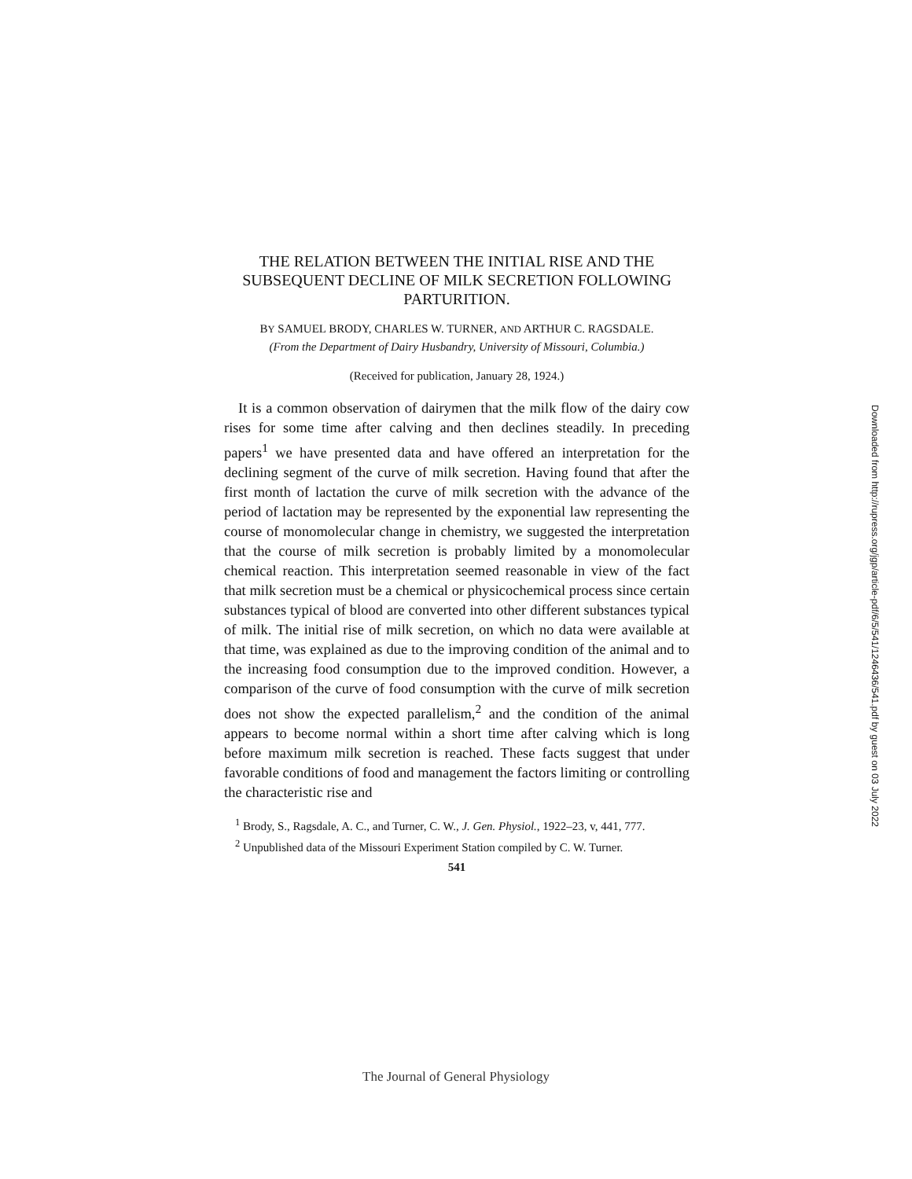THE RELATION BETWEEN THE INITIAL RISE AND THE SUBSEQUENT DECLINE OF MILK SECRETION FOLLOWING PARTURITION.
BY SAMUEL BRODY, CHARLES W. TURNER, AND ARTHUR C. RAGSDALE.
(From the Department of Dairy Husbandry, University of Missouri, Columbia.)
(Received for publication, January 28, 1924.)
It is a common observation of dairymen that the milk flow of the dairy cow rises for some time after calving and then declines steadily. In preceding papers<sup>1</sup> we have presented data and have offered an interpretation for the declining segment of the curve of milk secretion. Having found that after the first month of lactation the curve of milk secretion with the advance of the period of lactation may be represented by the exponential law representing the course of monomolecular change in chemistry, we suggested the interpretation that the course of milk secretion is probably limited by a monomolecular chemical reaction. This interpretation seemed reasonable in view of the fact that milk secretion must be a chemical or physicochemical process since certain substances typical of blood are converted into other different substances typical of milk. The initial rise of milk secretion, on which no data were available at that time, was explained as due to the improving condition of the animal and to the increasing food consumption due to the improved condition. However, a comparison of the curve of food consumption with the curve of milk secretion does not show the expected parallelism,<sup>2</sup> and the condition of the animal appears to become normal within a short time after calving which is long before maximum milk secretion is reached. These facts suggest that under favorable conditions of food and management the factors limiting or controlling the characteristic rise and
<sup>1</sup> Brody, S., Ragsdale, A. C., and Turner, C. W., J. Gen. Physiol., 1922–23, v, 441, 777.
<sup>2</sup> Unpublished data of the Missouri Experiment Station compiled by C. W. Turner.
541
Downloaded from http://rupress.org/jgp/article-pdf/6/5/541/1246436/541.pdf by guest on 03 July 2022
The Journal of General Physiology